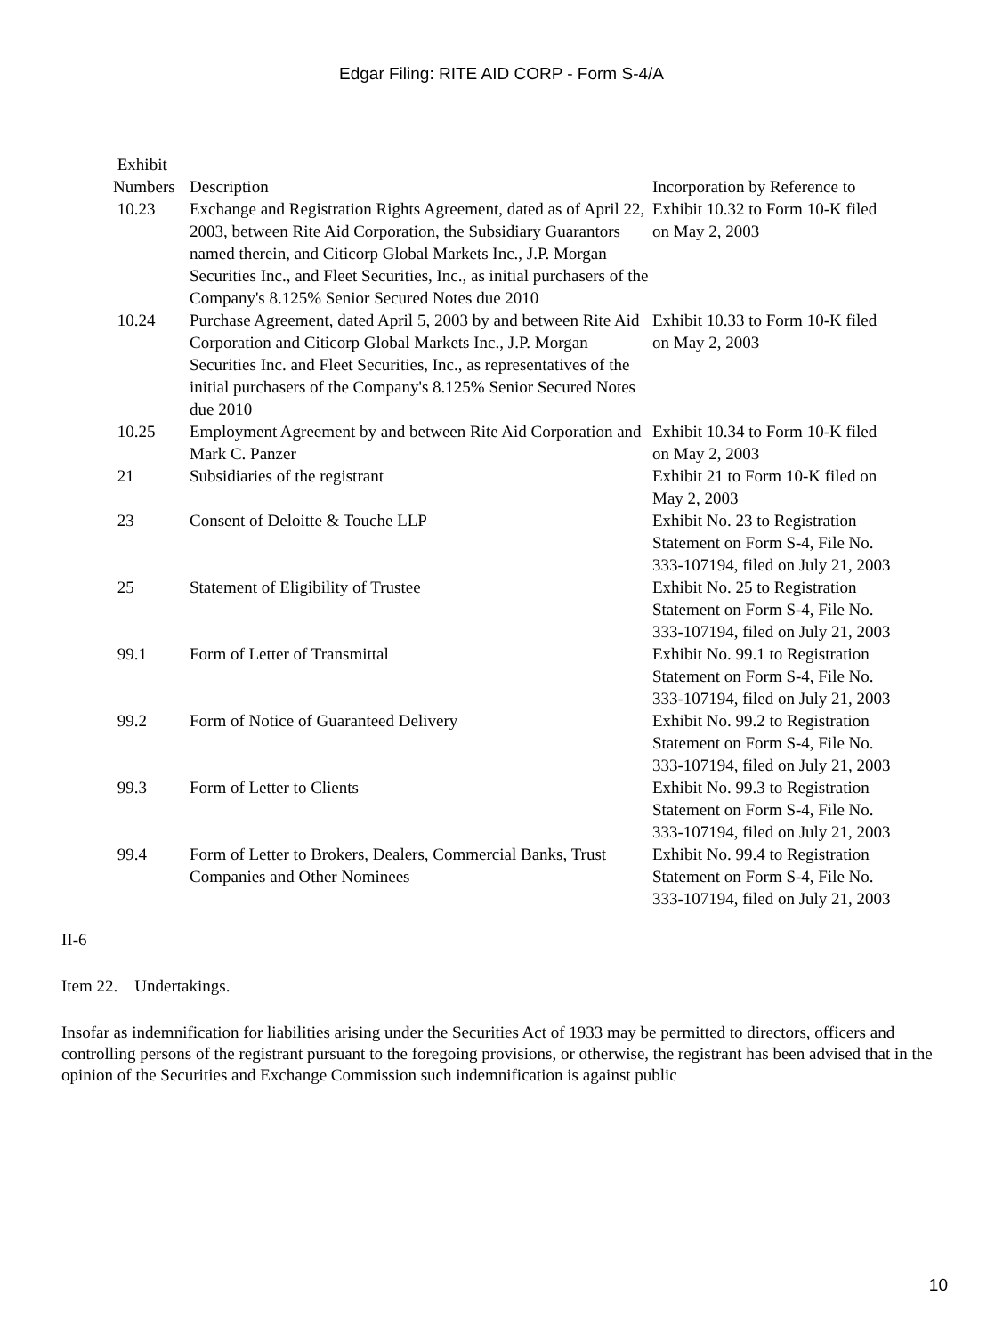Edgar Filing: RITE AID CORP - Form S-4/A
| Exhibit Numbers | Description | Incorporation by Reference to |
| --- | --- | --- |
| 10.23 | Exchange and Registration Rights Agreement, dated as of April 22, 2003, between Rite Aid Corporation, the Subsidiary Guarantors named therein, and Citicorp Global Markets Inc., J.P. Morgan Securities Inc., and Fleet Securities, Inc., as initial purchasers of the Company's 8.125% Senior Secured Notes due 2010 | Exhibit 10.32 to Form 10-K filed on May 2, 2003 |
| 10.24 | Purchase Agreement, dated April 5, 2003 by and between Rite Aid Corporation and Citicorp Global Markets Inc., J.P. Morgan Securities Inc. and Fleet Securities, Inc., as representatives of the initial purchasers of the Company's 8.125% Senior Secured Notes due 2010 | Exhibit 10.33 to Form 10-K filed on May 2, 2003 |
| 10.25 | Employment Agreement by and between Rite Aid Corporation and Mark C. Panzer | Exhibit 10.34 to Form 10-K filed on May 2, 2003 |
| 21 | Subsidiaries of the registrant | Exhibit 21 to Form 10-K filed on May 2, 2003 |
| 23 | Consent of Deloitte & Touche LLP | Exhibit No. 23 to Registration Statement on Form S-4, File No. 333-107194, filed on July 21, 2003 |
| 25 | Statement of Eligibility of Trustee | Exhibit No. 25 to Registration Statement on Form S-4, File No. 333-107194, filed on July 21, 2003 |
| 99.1 | Form of Letter of Transmittal | Exhibit No. 99.1 to Registration Statement on Form S-4, File No. 333-107194, filed on July 21, 2003 |
| 99.2 | Form of Notice of Guaranteed Delivery | Exhibit No. 99.2 to Registration Statement on Form S-4, File No. 333-107194, filed on July 21, 2003 |
| 99.3 | Form of Letter to Clients | Exhibit No. 99.3 to Registration Statement on Form S-4, File No. 333-107194, filed on July 21, 2003 |
| 99.4 | Form of Letter to Brokers, Dealers, Commercial Banks, Trust Companies and Other Nominees | Exhibit No. 99.4 to Registration Statement on Form S-4, File No. 333-107194, filed on July 21, 2003 |
II-6
Item 22. Undertakings.
Insofar as indemnification for liabilities arising under the Securities Act of 1933 may be permitted to directors, officers and controlling persons of the registrant pursuant to the foregoing provisions, or otherwise, the registrant has been advised that in the opinion of the Securities and Exchange Commission such indemnification is against public
10